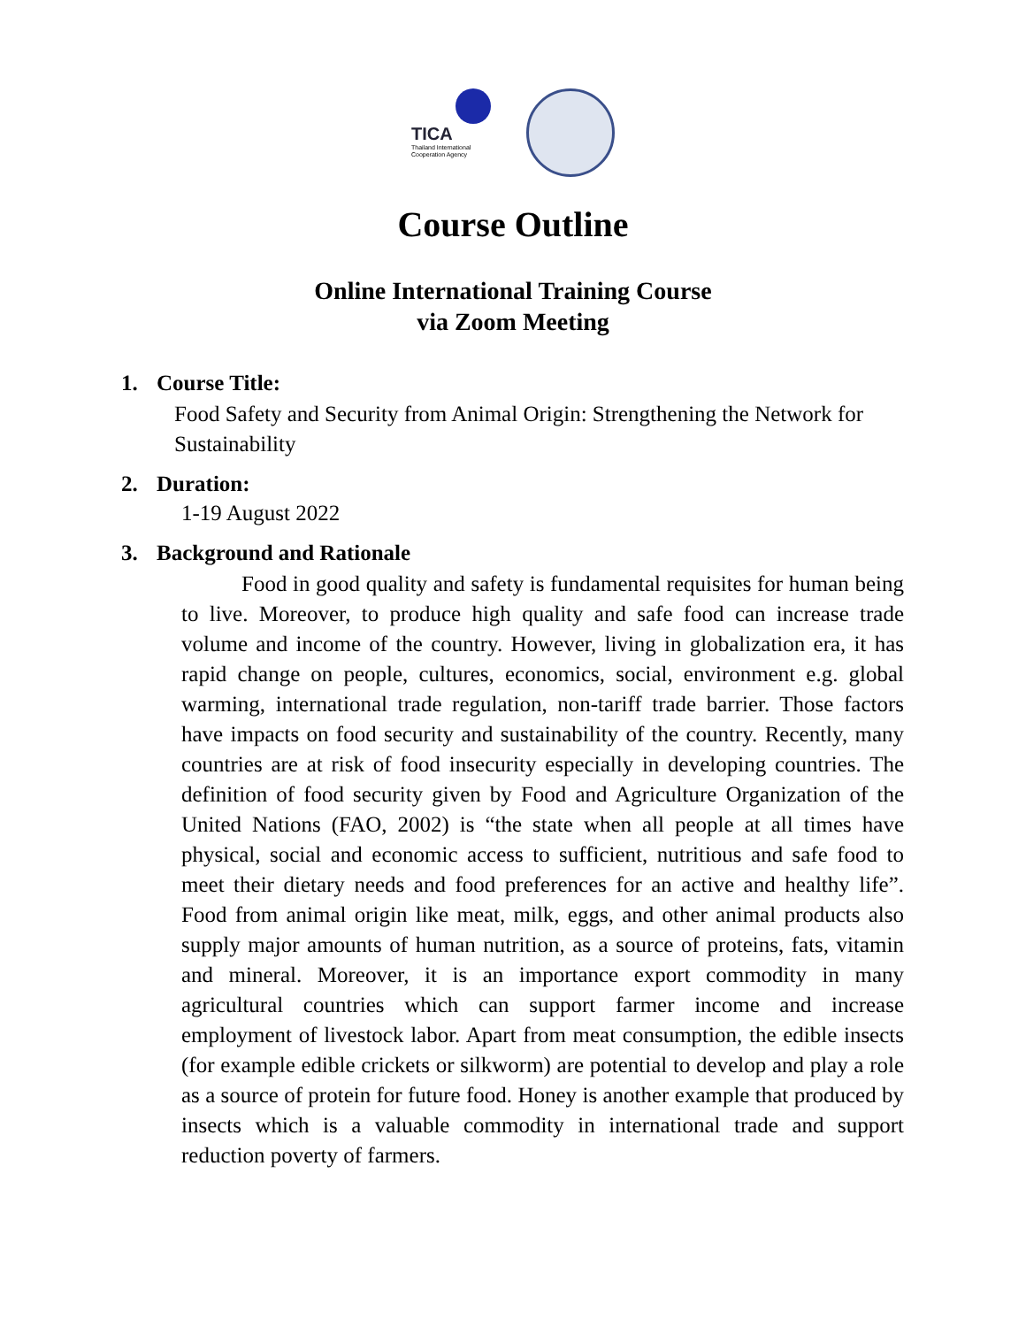TICA
Thailand International Cooperation Agency
Course Outline
Online International Training Course
via Zoom Meeting
1. Course Title:
Food Safety and Security from Animal Origin: Strengthening the Network for Sustainability
2. Duration:
1-19 August 2022
3. Background and Rationale
Food in good quality and safety is fundamental requisites for human being to live. Moreover, to produce high quality and safe food can increase trade volume and income of the country. However, living in globalization era, it has rapid change on people, cultures, economics, social, environment e.g. global warming, international trade regulation, non-tariff trade barrier. Those factors have impacts on food security and sustainability of the country. Recently, many countries are at risk of food insecurity especially in developing countries. The definition of food security given by Food and Agriculture Organization of the United Nations (FAO, 2002) is “the state when all people at all times have physical, social and economic access to sufficient, nutritious and safe food to meet their dietary needs and food preferences for an active and healthy life”. Food from animal origin like meat, milk, eggs, and other animal products also supply major amounts of human nutrition, as a source of proteins, fats, vitamin and mineral. Moreover, it is an importance export commodity in many agricultural countries which can support farmer income and increase employment of livestock labor. Apart from meat consumption, the edible insects (for example edible crickets or silkworm) are potential to develop and play a role as a source of protein for future food. Honey is another example that produced by insects which is a valuable commodity in international trade and support reduction poverty of farmers.